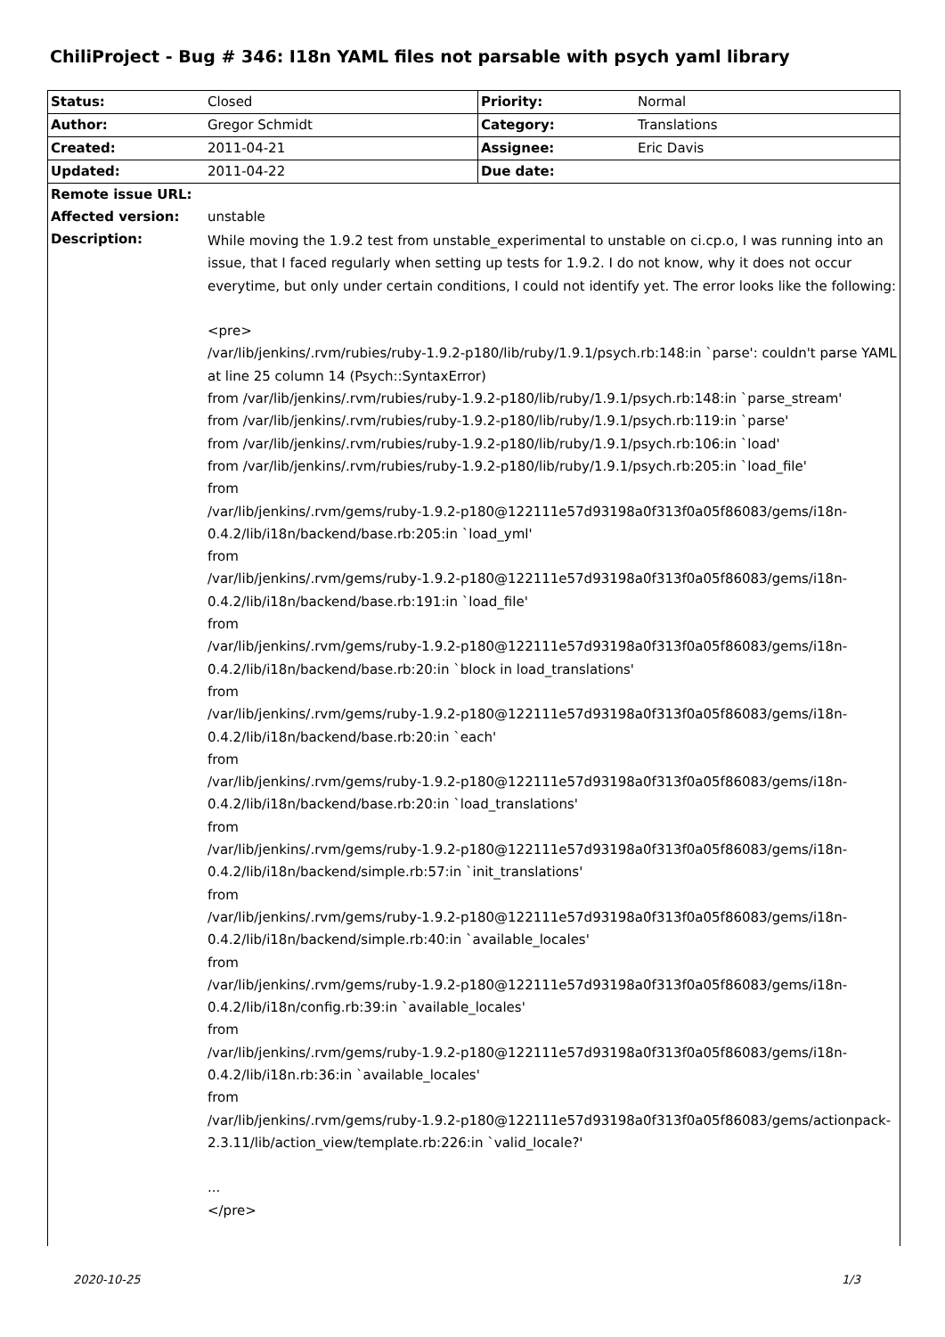ChiliProject - Bug # 346: I18n YAML files not parsable with psych yaml library
| Status: | Closed | Priority: | Normal |
| Author: | Gregor Schmidt | Category: | Translations |
| Created: | 2011-04-21 | Assignee: | Eric Davis |
| Updated: | 2011-04-22 | Due date: | |
| Remote issue URL: | |
| Affected version: | unstable |
| Description: | While moving the 1.9.2 test from unstable_experimental to unstable on ci.cp.o, I was running into an issue, that I faced regularly when setting up tests for 1.9.2. I do not know, why it does not occur everytime, but only under certain conditions, I could not identify yet. The error looks like the following: <pre> /var/lib/jenkins/.rvm/rubies/ruby-1.9.2-p180/lib/ruby/1.9.1/psych.rb:148:in `parse': couldn't parse YAML at line 25 column 14 (Psych::SyntaxError) from /var/lib/jenkins/.rvm/rubies/ruby-1.9.2-p180/lib/ruby/1.9.1/psych.rb:148:in `parse_stream' from /var/lib/jenkins/.rvm/rubies/ruby-1.9.2-p180/lib/ruby/1.9.1/psych.rb:119:in `parse' from /var/lib/jenkins/.rvm/rubies/ruby-1.9.2-p180/lib/ruby/1.9.1/psych.rb:106:in `load' from /var/lib/jenkins/.rvm/rubies/ruby-1.9.2-p180/lib/ruby/1.9.1/psych.rb:205:in `load_file' from /var/lib/jenkins/.rvm/gems/ruby-1.9.2-p180@122111e57d93198a0f313f0a05f86083/gems/i18n-0.4.2/lib/i18n/backend/base.rb:205:in `load_yml' from /var/lib/jenkins/.rvm/gems/ruby-1.9.2-p180@122111e57d93198a0f313f0a05f86083/gems/i18n-0.4.2/lib/i18n/backend/base.rb:191:in `load_file' from /var/lib/jenkins/.rvm/gems/ruby-1.9.2-p180@122111e57d93198a0f313f0a05f86083/gems/i18n-0.4.2/lib/i18n/backend/base.rb:20:in `block in load_translations' from /var/lib/jenkins/.rvm/gems/ruby-1.9.2-p180@122111e57d93198a0f313f0a05f86083/gems/i18n-0.4.2/lib/i18n/backend/base.rb:20:in `each' from /var/lib/jenkins/.rvm/gems/ruby-1.9.2-p180@122111e57d93198a0f313f0a05f86083/gems/i18n-0.4.2/lib/i18n/backend/base.rb:20:in `load_translations' from /var/lib/jenkins/.rvm/gems/ruby-1.9.2-p180@122111e57d93198a0f313f0a05f86083/gems/i18n-0.4.2/lib/i18n/backend/simple.rb:57:in `init_translations' from /var/lib/jenkins/.rvm/gems/ruby-1.9.2-p180@122111e57d93198a0f313f0a05f86083/gems/i18n-0.4.2/lib/i18n/backend/simple.rb:40:in `available_locales' from /var/lib/jenkins/.rvm/gems/ruby-1.9.2-p180@122111e57d93198a0f313f0a05f86083/gems/i18n-0.4.2/lib/i18n/config.rb:39:in `available_locales' from /var/lib/jenkins/.rvm/gems/ruby-1.9.2-p180@122111e57d93198a0f313f0a05f86083/gems/i18n-0.4.2/lib/i18n.rb:36:in `available_locales' from /var/lib/jenkins/.rvm/gems/ruby-1.9.2-p180@122111e57d93198a0f313f0a05f86083/gems/actionpack-2.3.11/lib/action_view/template.rb:226:in `valid_locale?' ... </pre> |
2020-10-25 1/3